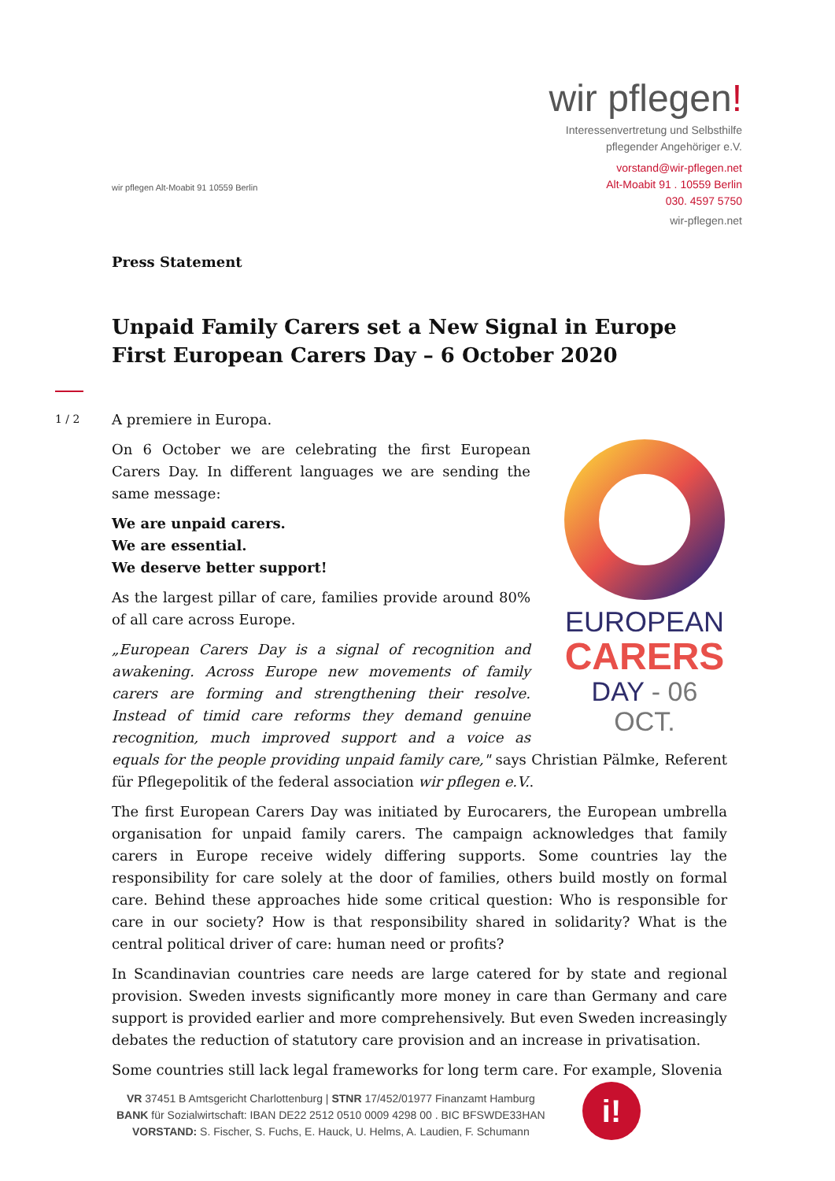wir pflegen Alt-Moabit 91 10559 Berlin
wir pflegen!
Interessenvertretung und Selbsthilfe
pflegender Angehöriger e.V.
vorstand@wir-pflegen.net
Alt-Moabit 91 . 10559 Berlin
030. 4597 5750
wir-pflegen.net
1 / 2
Press Statement
Unpaid Family Carers set a New Signal in Europe
First European Carers Day – 6 October 2020
A premiere in Europa.
EUROPEAN
CARERS
DAY - 06 OCT.
On 6 October we are celebrating the first European Carers Day. In different languages we are sending the same message:
We are unpaid carers.
We are essential.
We deserve better support!
As the largest pillar of care, families provide around 80% of all care across Europe.
„European Carers Day is a signal of recognition and awakening. Across Europe new movements of family carers are forming and strengthening their resolve. Instead of timid care reforms they demand genuine recognition, much improved support and a voice as equals for the people providing unpaid family care," says Christian Pälmke, Referent für Pflegepolitik of the federal association wir pflegen e.V..
The first European Carers Day was initiated by Eurocarers, the European umbrella organisation for unpaid family carers. The campaign acknowledges that family carers in Europe receive widely differing supports. Some countries lay the responsibility for care solely at the door of families, others build mostly on formal care. Behind these approaches hide some critical question: Who is responsible for care in our society? How is that responsibility shared in solidarity? What is the central political driver of care: human need or profits?
In Scandinavian countries care needs are large catered for by state and regional provision. Sweden invests significantly more money in care than Germany and care support is provided earlier and more comprehensively. But even Sweden increasingly debates the reduction of statutory care provision and an increase in privatisation.
Some countries still lack legal frameworks for long term care. For example, Slovenia
VR 37451 B Amtsgericht Charlottenburg | STNR 17/452/01977 Finanzamt Hamburg
BANK für Sozialwirtschaft: IBAN DE22 2512 0510 0009 4298 00 . BIC BFSWDE33HAN
VORSTAND: S. Fischer, S. Fuchs, E. Hauck, U. Helms, A. Laudien, F. Schumann
i!